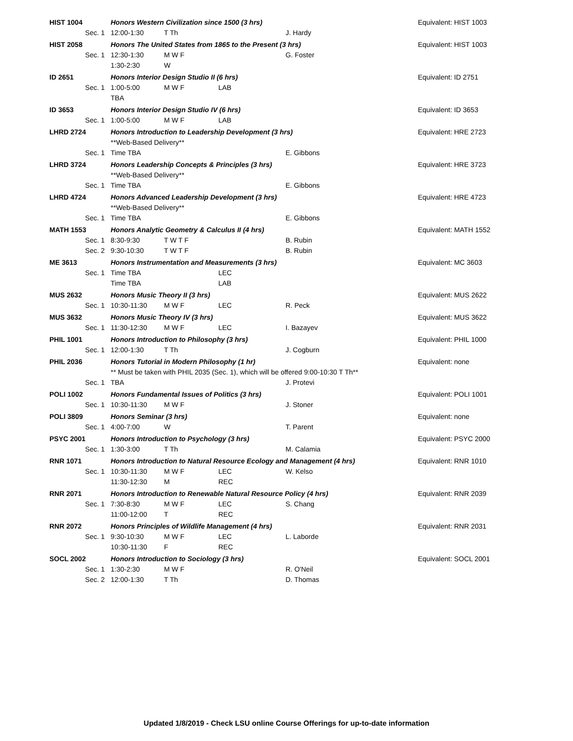| HIST 1004 | Honors Western Civilization since 1500 (3 hrs) | | | | Equivalent: HIST 1003 |
| Sec. 1 | 12:00-1:30 | T Th | | J. Hardy | |
| HIST 2058 | Honors The United States from 1865 to the Present (3 hrs) | | | | Equivalent: HIST 1003 |
| Sec. 1 | 12:30-1:30 | M W F | | G. Foster | |
| | 1:30-2:30 | W | | | |
| ID 2651 | Honors Interior Design Studio II (6 hrs) | | | | Equivalent: ID 2751 |
| Sec. 1 | 1:00-5:00 | M W F | LAB | | |
| | TBA | | | | |
| ID 3653 | Honors Interior Design Studio IV (6 hrs) | | | | Equivalent: ID 3653 |
| Sec. 1 | 1:00-5:00 | M W F | LAB | | |
| LHRD 2724 | Honors Introduction to Leadership Development (3 hrs) | | | | Equivalent: HRE 2723 |
| | **Web-Based Delivery** | | | | |
| Sec. 1 | Time TBA | | | E. Gibbons | |
| LHRD 3724 | Honors Leadership Concepts & Principles (3 hrs) | | | | Equivalent: HRE 3723 |
| | **Web-Based Delivery** | | | | |
| Sec. 1 | Time TBA | | | E. Gibbons | |
| LHRD 4724 | Honors Advanced Leadership Development (3 hrs) | | | | Equivalent: HRE 4723 |
| | **Web-Based Delivery** | | | | |
| Sec. 1 | Time TBA | | | E. Gibbons | |
| MATH 1553 | Honors Analytic Geometry & Calculus II (4 hrs) | | | | Equivalent: MATH 1552 |
| Sec. 1 | 8:30-9:30 | T W T F | | B. Rubin | |
| Sec. 2 | 9:30-10:30 | T W T F | | B. Rubin | |
| ME 3613 | Honors Instrumentation and Measurements (3 hrs) | | | | Equivalent: MC 3603 |
| Sec. 1 | Time TBA | | LEC | | |
| | Time TBA | | LAB | | |
| MUS 2632 | Honors Music Theory II (3 hrs) | | | | Equivalent: MUS 2622 |
| Sec. 1 | 10:30-11:30 | M W F | LEC | R. Peck | |
| MUS 3632 | Honors Music Theory IV (3 hrs) | | | | Equivalent: MUS 3622 |
| Sec. 1 | 11:30-12:30 | M W F | LEC | I. Bazayev | |
| PHIL 1001 | Honors Introduction to Philosophy (3 hrs) | | | | Equivalent: PHIL 1000 |
| Sec. 1 | 12:00-1:30 | T Th | | J. Cogburn | |
| PHIL 2036 | Honors Tutorial in Modern Philosophy (1 hr) | | | | Equivalent: none |
| | ** Must be taken with PHIL 2035 (Sec. 1), which will be offered 9:00-10:30 T Th** | | | | |
| Sec. 1 | TBA | | | J. Protevi | |
| POLI 1002 | Honors Fundamental Issues of Politics (3 hrs) | | | | Equivalent: POLI 1001 |
| Sec. 1 | 10:30-11:30 | M W F | | J. Stoner | |
| POLI 3809 | Honors Seminar (3 hrs) | | | | Equivalent: none |
| Sec. 1 | 4:00-7:00 | W | | T. Parent | |
| PSYC 2001 | Honors Introduction to Psychology (3 hrs) | | | | Equivalent: PSYC 2000 |
| Sec. 1 | 1:30-3:00 | T Th | | M. Calamia | |
| RNR 1071 | Honors Introduction to Natural Resource Ecology and Management (4 hrs) | | | | Equivalent: RNR 1010 |
| Sec. 1 | 10:30-11:30 | M W F | LEC | W. Kelso | |
| | 11:30-12:30 | M | REC | | |
| RNR 2071 | Honors Introduction to Renewable Natural Resource Policy (4 hrs) | | | | Equivalent: RNR 2039 |
| Sec. 1 | 7:30-8:30 | M W F | LEC | S. Chang | |
| | 11:00-12:00 | T | REC | | |
| RNR 2072 | Honors Principles of Wildlife Management (4 hrs) | | | | Equivalent: RNR 2031 |
| Sec. 1 | 9:30-10:30 | M W F | LEC | L. Laborde | |
| | 10:30-11:30 | F | REC | | |
| SOCL 2002 | Honors Introduction to Sociology (3 hrs) | | | | Equivalent: SOCL 2001 |
| Sec. 1 | 1:30-2:30 | M W F | | R. O'Neil | |
| Sec. 2 | 12:00-1:30 | T Th | | D. Thomas | |
Updated 1/8/2019 - Check LSU online Course Offerings for up-to-date information